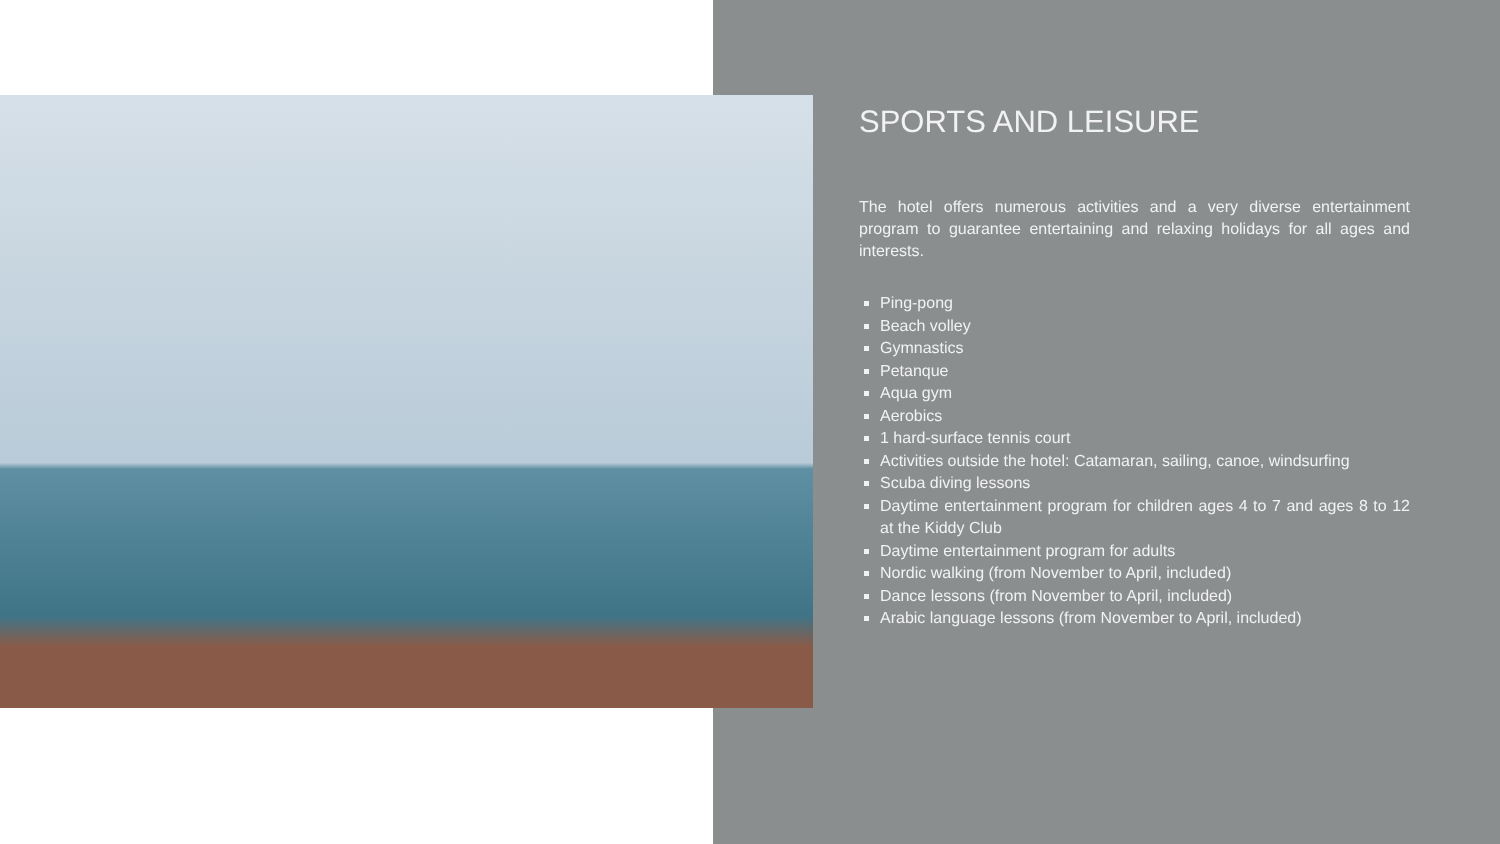SPORTS AND LEISURE
The hotel offers numerous activities and a very diverse entertainment program to guarantee entertaining and relaxing holidays for all ages and interests.
Ping-pong
Beach volley
Gymnastics
Petanque
Aqua gym
Aerobics
1 hard-surface tennis court
Activities outside the hotel: Catamaran, sailing, canoe, windsurfing
Scuba diving lessons
Daytime entertainment program for children ages 4 to 7 and ages 8 to 12 at the Kiddy Club
Daytime entertainment program for adults
Nordic walking (from November to April, included)
Dance lessons (from November to April, included)
Arabic language lessons (from November to April, included)